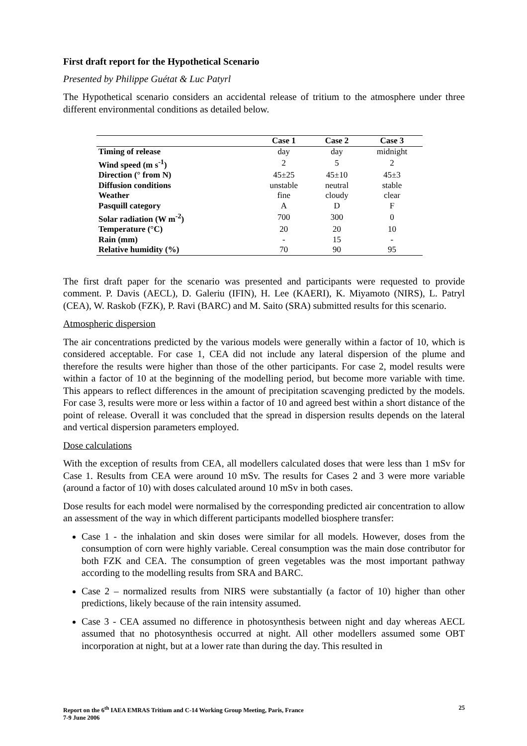First draft report for the Hypothetical Scenario
Presented by Philippe Guétat & Luc Patyrl
The Hypothetical scenario considers an accidental release of tritium to the atmosphere under three different environmental conditions as detailed below.
| | Case 1 | Case 2 | Case 3 |
| --- | --- | --- | --- |
| Timing of release | day | day | midnight |
| Wind speed (m s<sup>-1</sup>) | 2 | 5 | 2 |
| Direction (° from N) | 45±25 | 45±10 | 45±3 |
| Diffusion conditions | unstable | neutral | stable |
| Weather | fine | cloudy | clear |
| Pasquill category | A | D | F |
| Solar radiation (W m<sup>-2</sup>) | 700 | 300 | 0 |
| Temperature (°C) | 20 | 20 | 10 |
| Rain (mm) | - | 15 | - |
| Relative humidity (%) | 70 | 90 | 95 |
The first draft paper for the scenario was presented and participants were requested to provide comment. P. Davis (AECL), D. Galeriu (IFIN), H. Lee (KAERI), K. Miyamoto (NIRS), L. Patryl (CEA), W. Raskob (FZK), P. Ravi (BARC) and M. Saito (SRA) submitted results for this scenario.
Atmospheric dispersion
The air concentrations predicted by the various models were generally within a factor of 10, which is considered acceptable. For case 1, CEA did not include any lateral dispersion of the plume and therefore the results were higher than those of the other participants. For case 2, model results were within a factor of 10 at the beginning of the modelling period, but become more variable with time. This appears to reflect differences in the amount of precipitation scavenging predicted by the models. For case 3, results were more or less within a factor of 10 and agreed best within a short distance of the point of release. Overall it was concluded that the spread in dispersion results depends on the lateral and vertical dispersion parameters employed.
Dose calculations
With the exception of results from CEA, all modellers calculated doses that were less than 1 mSv for Case 1. Results from CEA were around 10 mSv. The results for Cases 2 and 3 were more variable (around a factor of 10) with doses calculated around 10 mSv in both cases.
Dose results for each model were normalised by the corresponding predicted air concentration to allow an assessment of the way in which different participants modelled biosphere transfer:
Case 1 - the inhalation and skin doses were similar for all models. However, doses from the consumption of corn were highly variable. Cereal consumption was the main dose contributor for both FZK and CEA. The consumption of green vegetables was the most important pathway according to the modelling results from SRA and BARC.
Case 2 – normalized results from NIRS were substantially (a factor of 10) higher than other predictions, likely because of the rain intensity assumed.
Case 3 - CEA assumed no difference in photosynthesis between night and day whereas AECL assumed that no photosynthesis occurred at night. All other modellers assumed some OBT incorporation at night, but at a lower rate than during the day. This resulted in
Report on the 6<sup>th</sup> IAEA EMRAS Tritium and C-14 Working Group Meeting, Paris, France
7-9 June 2006 25